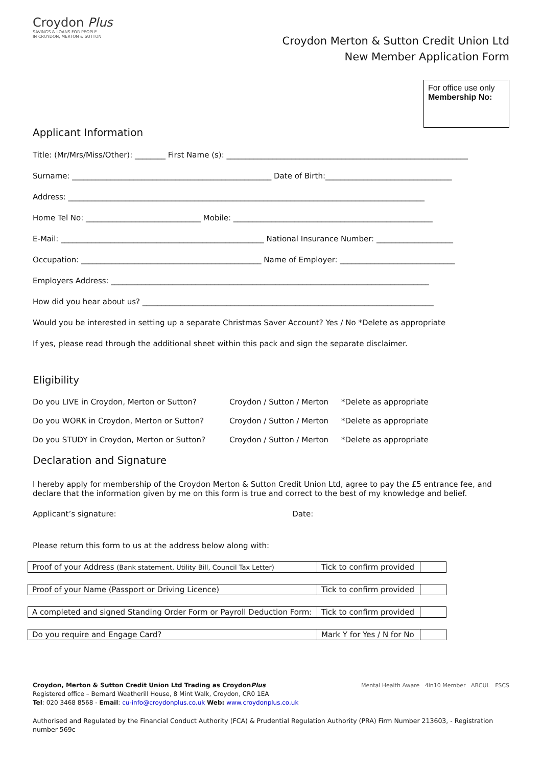Croydon Plus
SAVINGS & LOANS FOR PEOPLE
IN CROYDON, MERTON & SUTTON
Croydon Merton & Sutton Credit Union Ltd
New Member Application Form
For office use only
Membership No:
Applicant Information
Title: (Mr/Mrs/Miss/Other): ________ First Name (s): _______________________________________________________________
Surname: ____________________________________________________ Date of Birth:_________________________________
Address: _____________________________________________________________________________________________
Home Tel No: ______________________________ Mobile: ____________________________________________________
E-Mail: _____________________________________________________ National Insurance Number: ____________________
Occupation: _______________________________________________ Name of Employer: ______________________________
Employers Address: ___________________________________________________________________________________
How did you hear about us? ____________________________________________________________________________
Would you be interested in setting up a separate Christmas Saver Account? Yes / No *Delete as appropriate
If yes, please read through the additional sheet within this pack and sign the separate disclaimer.
Eligibility
| Do you LIVE in Croydon, Merton or Sutton? | Croydon / Sutton / Merton | *Delete as appropriate |
| Do you WORK in Croydon, Merton or Sutton? | Croydon / Sutton / Merton | *Delete as appropriate |
| Do you STUDY in Croydon, Merton or Sutton? | Croydon / Sutton / Merton | *Delete as appropriate |
Declaration and Signature
I hereby apply for membership of the Croydon Merton & Sutton Credit Union Ltd, agree to pay the £5 entrance fee, and declare that the information given by me on this form is true and correct to the best of my knowledge and belief.
Applicant’s signature: Date:
Please return this form to us at the address below along with:
| Proof of your Address (Bank statement, Utility Bill, Council Tax Letter) | Tick to confirm provided | |
| Proof of your Name (Passport or Driving Licence) | Tick to confirm provided | |
| A completed and signed Standing Order Form or Payroll Deduction Form: | Tick to confirm provided | |
| Do you require and Engage Card? | Mark Y for Yes / N for No | |
Croydon, Merton & Sutton Credit Union Ltd Trading as CroydonPlus
Registered office – Bernard Weatherill House, 8 Mint Walk, Croydon, CR0 1EA
Tel: 020 3468 8568 - Email: cu-info@croydonplus.co.uk Web: www.croydonplus.co.uk
Mental Health Aware 4in10 Member ABCUL FSCS
Authorised and Regulated by the Financial Conduct Authority (FCA) & Prudential Regulation Authority (PRA) Firm Number 213603, - Registration number 569c